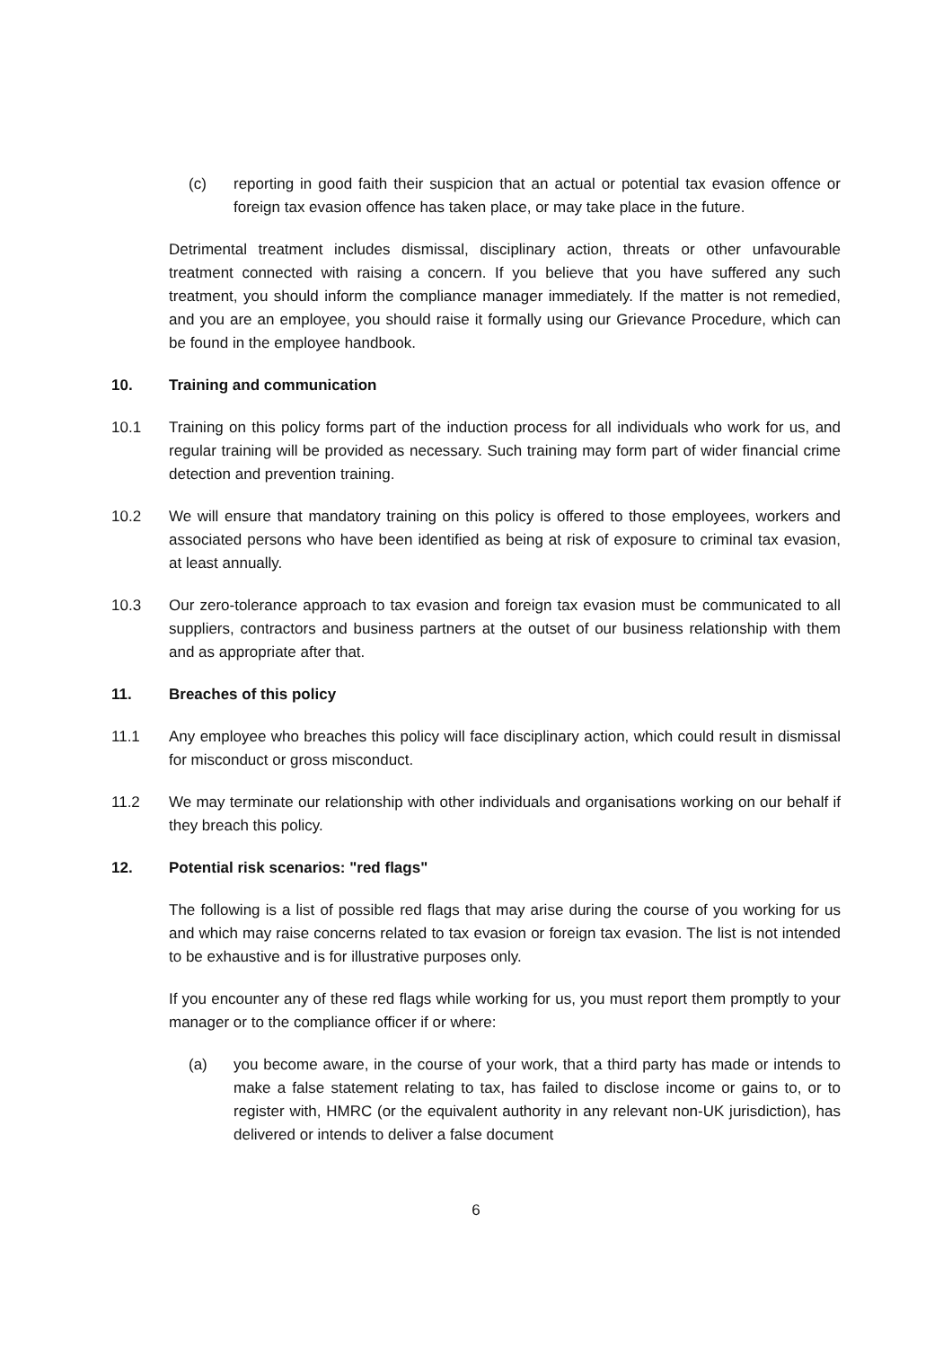(c) reporting in good faith their suspicion that an actual or potential tax evasion offence or foreign tax evasion offence has taken place, or may take place in the future.
Detrimental treatment includes dismissal, disciplinary action, threats or other unfavourable treatment connected with raising a concern. If you believe that you have suffered any such treatment, you should inform the compliance manager immediately. If the matter is not remedied, and you are an employee, you should raise it formally using our Grievance Procedure, which can be found in the employee handbook.
10. Training and communication
10.1 Training on this policy forms part of the induction process for all individuals who work for us, and regular training will be provided as necessary. Such training may form part of wider financial crime detection and prevention training.
10.2 We will ensure that mandatory training on this policy is offered to those employees, workers and associated persons who have been identified as being at risk of exposure to criminal tax evasion, at least annually.
10.3 Our zero-tolerance approach to tax evasion and foreign tax evasion must be communicated to all suppliers, contractors and business partners at the outset of our business relationship with them and as appropriate after that.
11. Breaches of this policy
11.1 Any employee who breaches this policy will face disciplinary action, which could result in dismissal for misconduct or gross misconduct.
11.2 We may terminate our relationship with other individuals and organisations working on our behalf if they breach this policy.
12. Potential risk scenarios: "red flags"
The following is a list of possible red flags that may arise during the course of you working for us and which may raise concerns related to tax evasion or foreign tax evasion. The list is not intended to be exhaustive and is for illustrative purposes only.
If you encounter any of these red flags while working for us, you must report them promptly to your manager or to the compliance officer if or where:
(a) you become aware, in the course of your work, that a third party has made or intends to make a false statement relating to tax, has failed to disclose income or gains to, or to register with, HMRC (or the equivalent authority in any relevant non-UK jurisdiction), has delivered or intends to deliver a false document
6